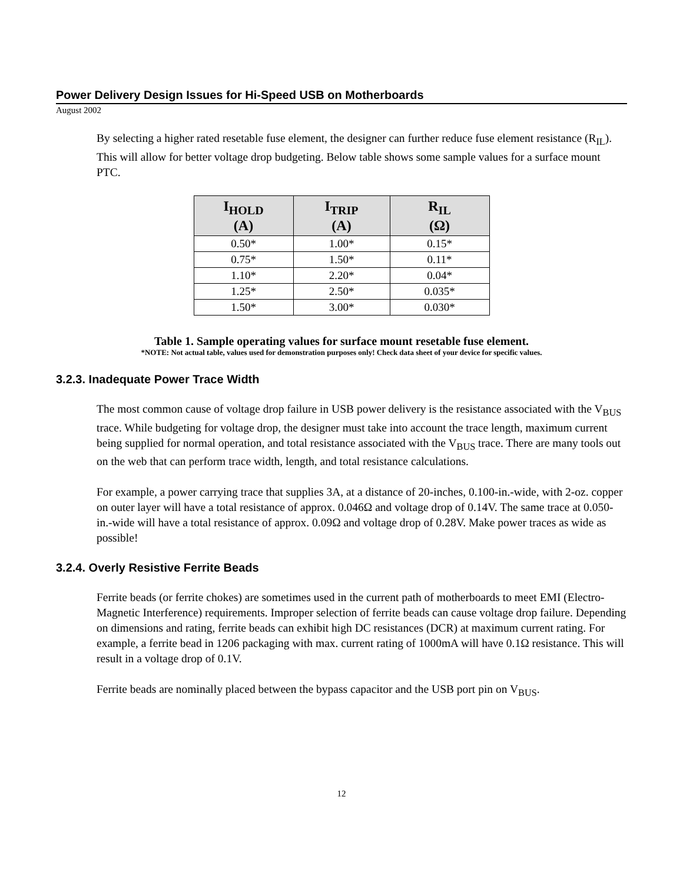Power Delivery Design Issues for Hi-Speed USB on Motherboards
August 2002
By selecting a higher rated resetable fuse element, the designer can further reduce fuse element resistance (R<sub>IL</sub>). This will allow for better voltage drop budgeting. Below table shows some sample values for a surface mount PTC.
| I<sub>HOLD</sub> (A) | I<sub>TRIP</sub> (A) | R<sub>IL</sub> (Ω) |
| --- | --- | --- |
| 0.50* | 1.00* | 0.15* |
| 0.75* | 1.50* | 0.11* |
| 1.10* | 2.20* | 0.04* |
| 1.25* | 2.50* | 0.035* |
| 1.50* | 3.00* | 0.030* |
Table 1. Sample operating values for surface mount resetable fuse element.
*NOTE: Not actual table, values used for demonstration purposes only! Check data sheet of your device for specific values.
3.2.3. Inadequate Power Trace Width
The most common cause of voltage drop failure in USB power delivery is the resistance associated with the V<sub>BUS</sub> trace. While budgeting for voltage drop, the designer must take into account the trace length, maximum current being supplied for normal operation, and total resistance associated with the V<sub>BUS</sub> trace. There are many tools out on the web that can perform trace width, length, and total resistance calculations.
For example, a power carrying trace that supplies 3A, at a distance of 20-inches, 0.100-in.-wide, with 2-oz. copper on outer layer will have a total resistance of approx. 0.046Ω and voltage drop of 0.14V. The same trace at 0.050-in.-wide will have a total resistance of approx. 0.09Ω and voltage drop of 0.28V. Make power traces as wide as possible!
3.2.4. Overly Resistive Ferrite Beads
Ferrite beads (or ferrite chokes) are sometimes used in the current path of motherboards to meet EMI (Electro-Magnetic Interference) requirements. Improper selection of ferrite beads can cause voltage drop failure. Depending on dimensions and rating, ferrite beads can exhibit high DC resistances (DCR) at maximum current rating. For example, a ferrite bead in 1206 packaging with max. current rating of 1000mA will have 0.1Ω resistance. This will result in a voltage drop of 0.1V.
Ferrite beads are nominally placed between the bypass capacitor and the USB port pin on V<sub>BUS</sub>.
12